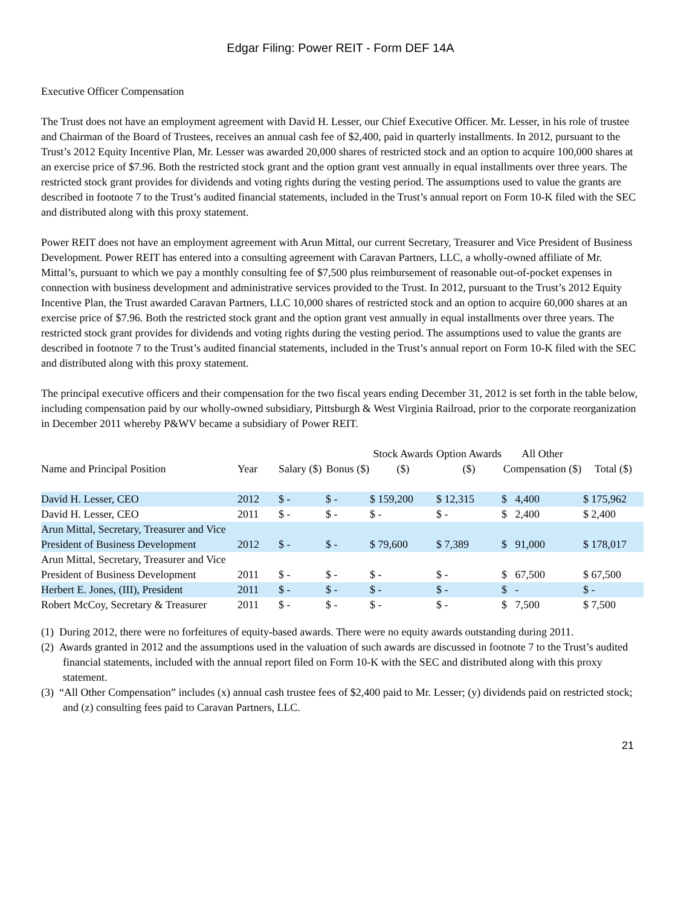Edgar Filing: Power REIT - Form DEF 14A
Executive Officer Compensation
The Trust does not have an employment agreement with David H. Lesser, our Chief Executive Officer. Mr. Lesser, in his role of trustee and Chairman of the Board of Trustees, receives an annual cash fee of $2,400, paid in quarterly installments. In 2012, pursuant to the Trust’s 2012 Equity Incentive Plan, Mr. Lesser was awarded 20,000 shares of restricted stock and an option to acquire 100,000 shares at an exercise price of $7.96. Both the restricted stock grant and the option grant vest annually in equal installments over three years. The restricted stock grant provides for dividends and voting rights during the vesting period. The assumptions used to value the grants are described in footnote 7 to the Trust’s audited financial statements, included in the Trust’s annual report on Form 10-K filed with the SEC and distributed along with this proxy statement.
Power REIT does not have an employment agreement with Arun Mittal, our current Secretary, Treasurer and Vice President of Business Development. Power REIT has entered into a consulting agreement with Caravan Partners, LLC, a wholly-owned affiliate of Mr. Mittal’s, pursuant to which we pay a monthly consulting fee of $7,500 plus reimbursement of reasonable out-of-pocket expenses in connection with business development and administrative services provided to the Trust. In 2012, pursuant to the Trust’s 2012 Equity Incentive Plan, the Trust awarded Caravan Partners, LLC 10,000 shares of restricted stock and an option to acquire 60,000 shares at an exercise price of $7.96. Both the restricted stock grant and the option grant vest annually in equal installments over three years. The restricted stock grant provides for dividends and voting rights during the vesting period. The assumptions used to value the grants are described in footnote 7 to the Trust’s audited financial statements, included in the Trust’s annual report on Form 10-K filed with the SEC and distributed along with this proxy statement.
The principal executive officers and their compensation for the two fiscal years ending December 31, 2012 is set forth in the table below, including compensation paid by our wholly-owned subsidiary, Pittsburgh & West Virginia Railroad, prior to the corporate reorganization in December 2011 whereby P&WV became a subsidiary of Power REIT.
| Name and Principal Position | Year | Salary ($) | Bonus ($) | Stock Awards ($) | Option Awards ($) | All Other Compensation ($) | Total ($) |
| --- | --- | --- | --- | --- | --- | --- | --- |
| David H. Lesser, CEO | 2012 | $ - | $ - | $ 159,200 | $ 12,315 | $ 4,400 | $ 175,962 |
| David H. Lesser, CEO | 2011 | $ - | $ - | $ - | $ - | $ 2,400 | $ 2,400 |
| Arun Mittal, Secretary, Treasurer and Vice President of Business Development | 2012 | $ - | $ - | $ 79,600 | $ 7,389 | $ 91,000 | $ 178,017 |
| Arun Mittal, Secretary, Treasurer and Vice President of Business Development | 2011 | $ - | $ - | $ - | $ - | $ 67,500 | $ 67,500 |
| Herbert E. Jones, (III), President | 2011 | $ - | $ - | $ - | $ - | $ - | $ - |
| Robert McCoy, Secretary & Treasurer | 2011 | $ - | $ - | $ - | $ - | $ 7,500 | $ 7,500 |
(1) During 2012, there were no forfeitures of equity-based awards. There were no equity awards outstanding during 2011.
(2) Awards granted in 2012 and the assumptions used in the valuation of such awards are discussed in footnote 7 to the Trust’s audited financial statements, included with the annual report filed on Form 10-K with the SEC and distributed along with this proxy statement.
(3) “All Other Compensation” includes (x) annual cash trustee fees of $2,400 paid to Mr. Lesser; (y) dividends paid on restricted stock; and (z) consulting fees paid to Caravan Partners, LLC.
21